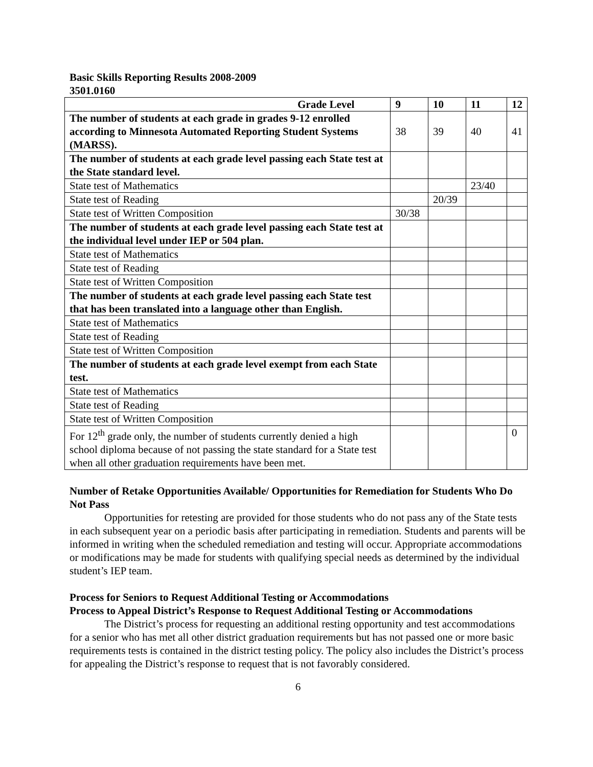Basic Skills Reporting Results 2008-2009
3501.0160
| Grade Level | 9 | 10 | 11 | 12 |
| --- | --- | --- | --- | --- |
| The number of students at each grade in grades 9-12 enrolled according to Minnesota Automated Reporting Student Systems (MARSS). | 38 | 39 | 40 | 41 |
| The number of students at each grade level passing each State test at the State standard level. | | | | |
| State test of Mathematics | | | 23/40 | |
| State test of Reading | | 20/39 | | |
| State test of Written Composition | 30/38 | | | |
| The number of students at each grade level passing each State test at the individual level under IEP or 504 plan. | | | | |
| State test of Mathematics | | | | |
| State test of Reading | | | | |
| State test of Written Composition | | | | |
| The number of students at each grade level passing each State test that has been translated into a language other than English. | | | | |
| State test of Mathematics | | | | |
| State test of Reading | | | | |
| State test of Written Composition | | | | |
| The number of students at each grade level exempt from each State test. | | | | |
| State test of Mathematics | | | | |
| State test of Reading | | | | |
| State test of Written Composition | | | | |
| For 12<sup>th</sup> grade only, the number of students currently denied a high school diploma because of not passing the state standard for a State test when all other graduation requirements have been met. | | | | 0 |
Number of Retake Opportunities Available/ Opportunities for Remediation for Students Who Do Not Pass
Opportunities for retesting are provided for those students who do not pass any of the State tests in each subsequent year on a periodic basis after participating in remediation. Students and parents will be informed in writing when the scheduled remediation and testing will occur. Appropriate accommodations or modifications may be made for students with qualifying special needs as determined by the individual student’s IEP team.
Process for Seniors to Request Additional Testing or Accommodations
Process to Appeal District’s Response to Request Additional Testing or Accommodations
The District’s process for requesting an additional resting opportunity and test accommodations for a senior who has met all other district graduation requirements but has not passed one or more basic requirements tests is contained in the district testing policy. The policy also includes the District’s process for appealing the District’s response to request that is not favorably considered.
6